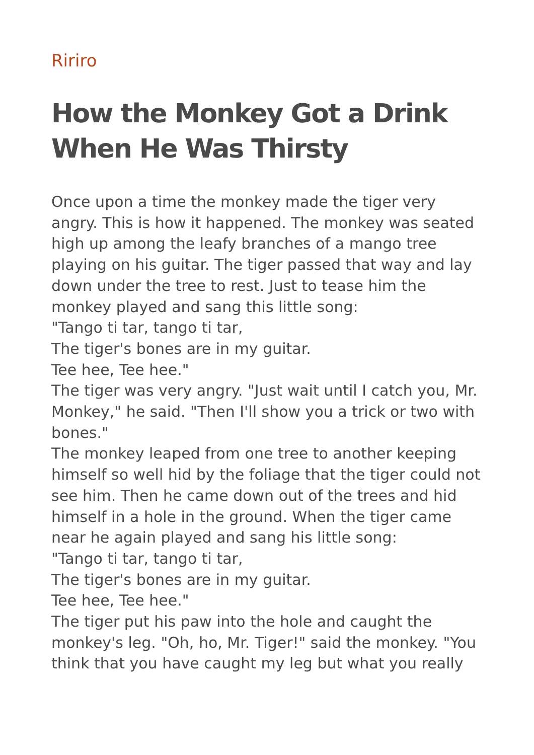Ririro
How the Monkey Got a Drink When He Was Thirsty
Once upon a time the monkey made the tiger very angry. This is how it happened. The monkey was seated high up among the leafy branches of a mango tree playing on his guitar. The tiger passed that way and lay down under the tree to rest. Just to tease him the monkey played and sang this little song:
"Tango ti tar, tango ti tar,
The tiger's bones are in my guitar.
Tee hee, Tee hee."
The tiger was very angry. "Just wait until I catch you, Mr. Monkey," he said. "Then I'll show you a trick or two with bones."
The monkey leaped from one tree to another keeping himself so well hid by the foliage that the tiger could not see him. Then he came down out of the trees and hid himself in a hole in the ground. When the tiger came near he again played and sang his little song:
"Tango ti tar, tango ti tar,
The tiger's bones are in my guitar.
Tee hee, Tee hee."
The tiger put his paw into the hole and caught the monkey's leg. "Oh, ho, Mr. Tiger!" said the monkey. "You think that you have caught my leg but what you really